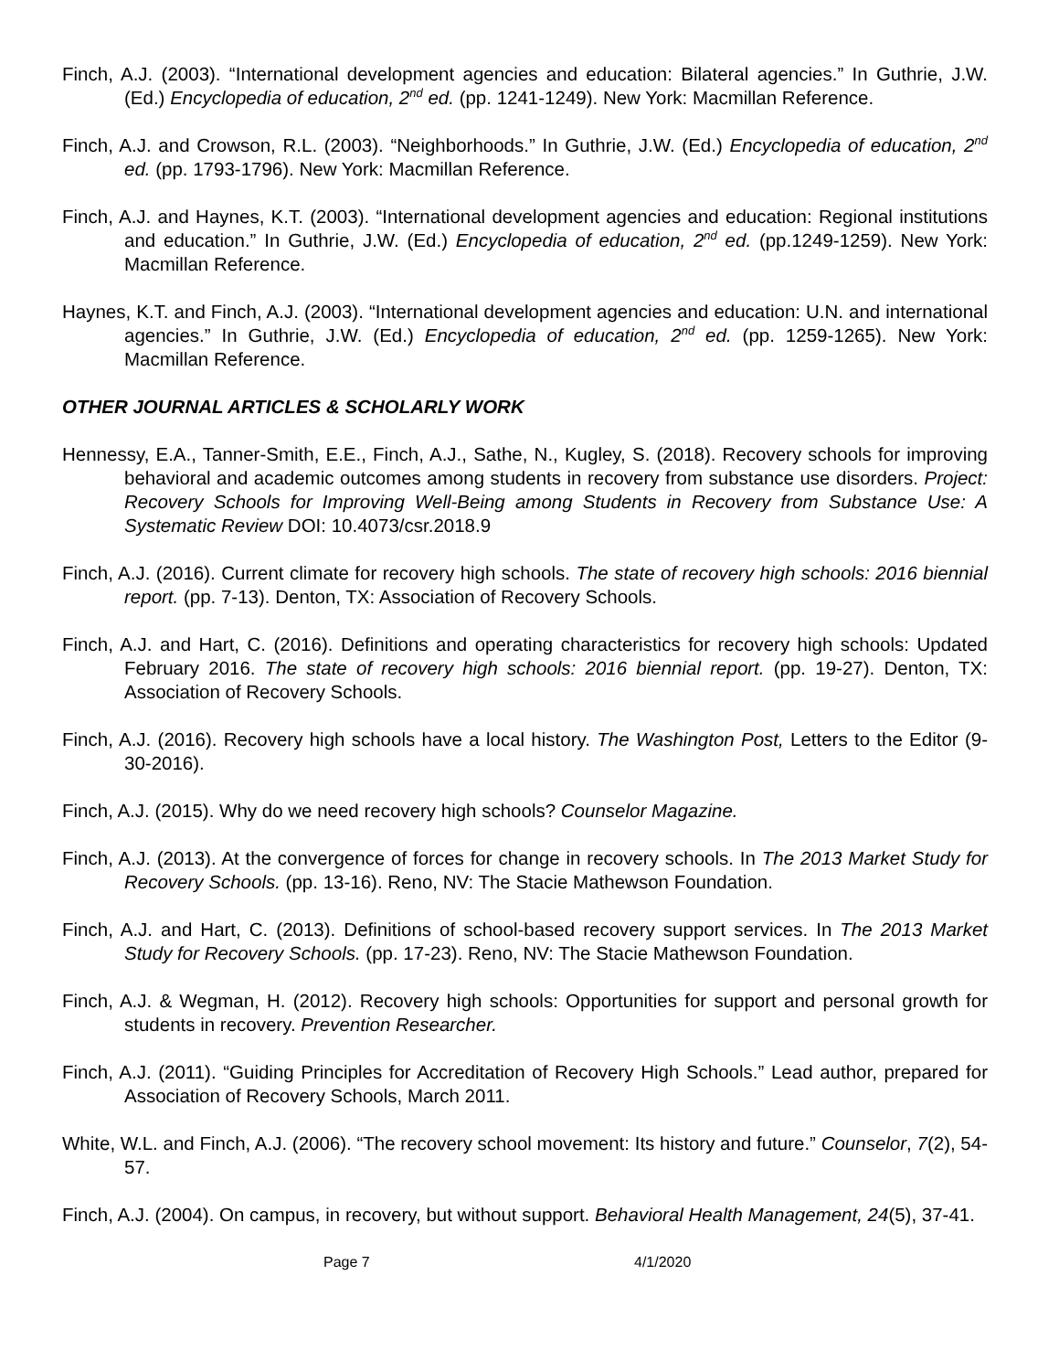Finch, A.J. (2003). “International development agencies and education: Bilateral agencies.” In Guthrie, J.W. (Ed.) Encyclopedia of education, 2<sup>nd</sup> ed. (pp. 1241-1249). New York: Macmillan Reference.
Finch, A.J. and Crowson, R.L. (2003). “Neighborhoods.” In Guthrie, J.W. (Ed.) Encyclopedia of education, 2<sup>nd</sup> ed. (pp. 1793-1796). New York: Macmillan Reference.
Finch, A.J. and Haynes, K.T. (2003). “International development agencies and education: Regional institutions and education.” In Guthrie, J.W. (Ed.) Encyclopedia of education, 2<sup>nd</sup> ed. (pp.1249-1259). New York: Macmillan Reference.
Haynes, K.T. and Finch, A.J. (2003). “International development agencies and education: U.N. and international agencies.” In Guthrie, J.W. (Ed.) Encyclopedia of education, 2<sup>nd</sup> ed. (pp. 1259-1265). New York: Macmillan Reference.
OTHER JOURNAL ARTICLES & SCHOLARLY WORK
Hennessy, E.A., Tanner-Smith, E.E., Finch, A.J., Sathe, N., Kugley, S. (2018). Recovery schools for improving behavioral and academic outcomes among students in recovery from substance use disorders. Project: Recovery Schools for Improving Well-Being among Students in Recovery from Substance Use: A Systematic Review DOI: 10.4073/csr.2018.9
Finch, A.J. (2016). Current climate for recovery high schools. The state of recovery high schools: 2016 biennial report. (pp. 7-13). Denton, TX: Association of Recovery Schools.
Finch, A.J. and Hart, C. (2016). Definitions and operating characteristics for recovery high schools: Updated February 2016. The state of recovery high schools: 2016 biennial report. (pp. 19-27). Denton, TX: Association of Recovery Schools.
Finch, A.J. (2016). Recovery high schools have a local history. The Washington Post, Letters to the Editor (9-30-2016).
Finch, A.J. (2015). Why do we need recovery high schools? Counselor Magazine.
Finch, A.J. (2013). At the convergence of forces for change in recovery schools. In The 2013 Market Study for Recovery Schools. (pp. 13-16). Reno, NV: The Stacie Mathewson Foundation.
Finch, A.J. and Hart, C. (2013). Definitions of school-based recovery support services. In The 2013 Market Study for Recovery Schools. (pp. 17-23). Reno, NV: The Stacie Mathewson Foundation.
Finch, A.J. & Wegman, H. (2012). Recovery high schools: Opportunities for support and personal growth for students in recovery. Prevention Researcher.
Finch, A.J. (2011). “Guiding Principles for Accreditation of Recovery High Schools.” Lead author, prepared for Association of Recovery Schools, March 2011.
White, W.L. and Finch, A.J. (2006). “The recovery school movement: Its history and future.” Counselor, 7(2), 54-57.
Finch, A.J. (2004). On campus, in recovery, but without support. Behavioral Health Management, 24(5), 37-41.
Page 7 4/1/2020